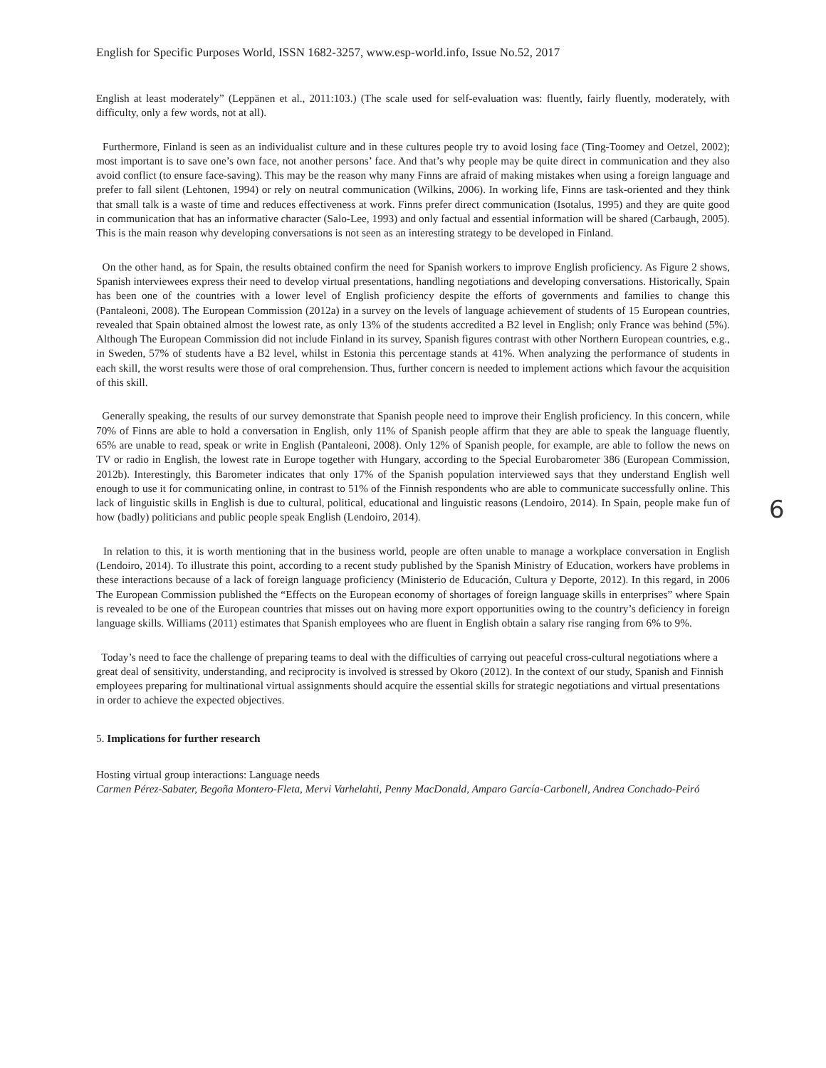English for Specific Purposes World, ISSN 1682-3257, www.esp-world.info, Issue No.52, 2017
English at least moderately” (Leppänen et al., 2011:103.) (The scale used for self-evaluation was: fluently, fairly fluently, moderately, with difficulty, only a few words, not at all).
Furthermore, Finland is seen as an individualist culture and in these cultures people try to avoid losing face (Ting-Toomey and Oetzel, 2002); most important is to save one’s own face, not another persons’ face. And that’s why people may be quite direct in communication and they also avoid conflict (to ensure face-saving). This may be the reason why many Finns are afraid of making mistakes when using a foreign language and prefer to fall silent (Lehtonen, 1994) or rely on neutral communication (Wilkins, 2006). In working life, Finns are task-oriented and they think that small talk is a waste of time and reduces effectiveness at work. Finns prefer direct communication (Isotalus, 1995) and they are quite good in communication that has an informative character (Salo-Lee, 1993) and only factual and essential information will be shared (Carbaugh, 2005). This is the main reason why developing conversations is not seen as an interesting strategy to be developed in Finland.
On the other hand, as for Spain, the results obtained confirm the need for Spanish workers to improve English proficiency. As Figure 2 shows, Spanish interviewees express their need to develop virtual presentations, handling negotiations and developing conversations. Historically, Spain has been one of the countries with a lower level of English proficiency despite the efforts of governments and families to change this (Pantaleoni, 2008). The European Commission (2012a) in a survey on the levels of language achievement of students of 15 European countries, revealed that Spain obtained almost the lowest rate, as only 13% of the students accredited a B2 level in English; only France was behind (5%). Although The European Commission did not include Finland in its survey, Spanish figures contrast with other Northern European countries, e.g., in Sweden, 57% of students have a B2 level, whilst in Estonia this percentage stands at 41%. When analyzing the performance of students in each skill, the worst results were those of oral comprehension. Thus, further concern is needed to implement actions which favour the acquisition of this skill.
Generally speaking, the results of our survey demonstrate that Spanish people need to improve their English proficiency. In this concern, while 70% of Finns are able to hold a conversation in English, only 11% of Spanish people affirm that they are able to speak the language fluently, 65% are unable to read, speak or write in English (Pantaleoni, 2008). Only 12% of Spanish people, for example, are able to follow the news on TV or radio in English, the lowest rate in Europe together with Hungary, according to the Special Eurobarometer 386 (European Commission, 2012b). Interestingly, this Barometer indicates that only 17% of the Spanish population interviewed says that they understand English well enough to use it for communicating online, in contrast to 51% of the Finnish respondents who are able to communicate successfully online. This lack of linguistic skills in English is due to cultural, political, educational and linguistic reasons (Lendoiro, 2014). In Spain, people make fun of how (badly) politicians and public people speak English (Lendoiro, 2014).
6
In relation to this, it is worth mentioning that in the business world, people are often unable to manage a workplace conversation in English (Lendoiro, 2014). To illustrate this point, according to a recent study published by the Spanish Ministry of Education, workers have problems in these interactions because of a lack of foreign language proficiency (Ministerio de Educación, Cultura y Deporte, 2012). In this regard, in 2006 The European Commission published the “Effects on the European economy of shortages of foreign language skills in enterprises” where Spain is revealed to be one of the European countries that misses out on having more export opportunities owing to the country’s deficiency in foreign language skills. Williams (2011) estimates that Spanish employees who are fluent in English obtain a salary rise ranging from 6% to 9%.
Today’s need to face the challenge of preparing teams to deal with the difficulties of carrying out peaceful cross-cultural negotiations where a great deal of sensitivity, understanding, and reciprocity is involved is stressed by Okoro (2012). In the context of our study, Spanish and Finnish employees preparing for multinational virtual assignments should acquire the essential skills for strategic negotiations and virtual presentations in order to achieve the expected objectives.
5. Implications for further research
Hosting virtual group interactions: Language needs
Carmen Pérez-Sabater, Begoña Montero-Fleta, Mervi Varhelahti, Penny MacDonald, Amparo García-Carbonell, Andrea Conchado-Peiró